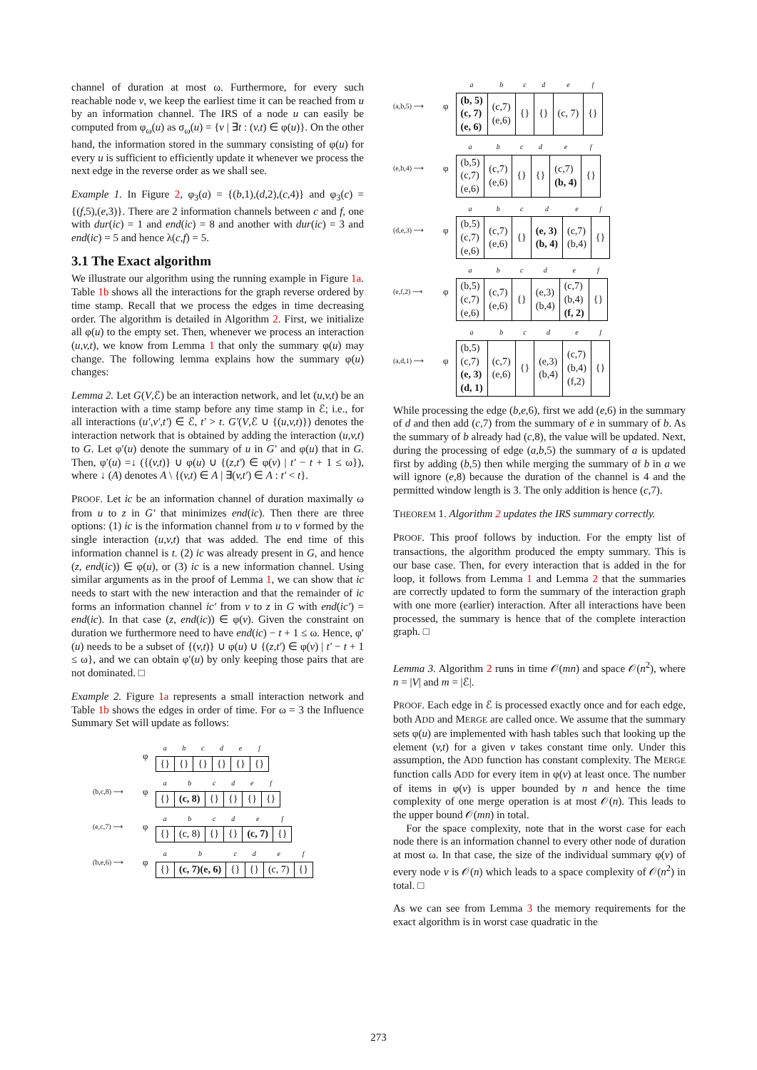channel of duration at most ω. Furthermore, for every such reachable node v, we keep the earliest time it can be reached from u by an information channel. The IRS of a node u can easily be computed from φ<sub>ω</sub>(u) as σ<sub>ω</sub>(u) = {v | ∃t : (v,t) ∈ φ(u)}. On the other hand, the information stored in the summary consisting of φ(u) for every u is sufficient to efficiently update it whenever we process the next edge in the reverse order as we shall see.
Example 1. In Figure 2, φ<sub>3</sub>(a) = {(b,1),(d,2),(c,4)} and φ<sub>3</sub>(c) = {(f,5),(e,3)}. There are 2 information channels between c and f, one with dur(ic) = 1 and end(ic) = 8 and another with dur(ic) = 3 and end(ic) = 5 and hence λ(c,f) = 5.
3.1 The Exact algorithm
We illustrate our algorithm using the running example in Figure 1a. Table 1b shows all the interactions for the graph reverse ordered by time stamp. Recall that we process the edges in time decreasing order. The algorithm is detailed in Algorithm 2. First, we initialize all φ(u) to the empty set. Then, whenever we process an interaction (u,v,t), we know from Lemma 1 that only the summary φ(u) may change. The following lemma explains how the summary φ(u) changes:
Lemma 2. Let G(V,ℰ) be an interaction network, and let (u,v,t) be an interaction with a time stamp before any time stamp in ℰ; i.e., for all interactions (u′,v′,t′) ∈ ℰ, t′ > t. G′(V,ℰ ∪ {(u,v,t)}) denotes the interaction network that is obtained by adding the interaction (u,v,t) to G. Let φ′(u) denote the summary of u in G′ and φ(u) that in G. Then, φ′(u) =↓ ({(v,t)} ∪ φ(u) ∪ {(z,t′) ∈ φ(v) | t′ − t + 1 ≤ ω}), where ↓ (A) denotes A \ {(v,t) ∈ A | ∃(v,t′) ∈ A : t′ < t}.
PROOF. Let ic be an information channel of duration maximally ω from u to z in G′ that minimizes end(ic). Then there are three options: (1) ic is the information channel from u to v formed by the single interaction (u,v,t) that was added. The end time of this information channel is t. (2) ic was already present in G, and hence (z, end(ic)) ∈ φ(u), or (3) ic is a new information channel. Using similar arguments as in the proof of Lemma 1, we can show that ic needs to start with the new interaction and that the remainder of ic forms an information channel ic′ from v to z in G with end(ic′) = end(ic). In that case (z, end(ic)) ∈ φ(v). Given the constraint on duration we furthermore need to have end(ic) − t + 1 ≤ ω. Hence, φ′(u) needs to be a subset of {(v,t)} ∪ φ(u) ∪ {(z,t′) ∈ φ(v) | t′ − t + 1 ≤ ω}, and we can obtain φ′(u) by only keeping those pairs that are not dominated. □
Example 2. Figure 1a represents a small interaction network and Table 1b shows the edges in order of time. For ω = 3 the Influence Summary Set will update as follows:
φ
| a | b | c | d | e | f |
| --- | --- | --- | --- | --- | --- |
| {} | {} | {} | {} | {} | {} |
(b,c,8) ⟶ φ
| a | b | c | d | e | f |
| --- | --- | --- | --- | --- | --- |
| {} | (c, 8) | {} | {} | {} | {} |
(e,c,7) ⟶ φ
| a | b | c | d | e | f |
| --- | --- | --- | --- | --- | --- |
| {} | (c, 8) | {} | {} | (c, 7) | {} |
(b,e,6) ⟶ φ
| a | b | c | d | e | f |
| --- | --- | --- | --- | --- | --- |
| {} | (c, 7)(e, 6) | {} | {} | (c, 7) | {} |
(a,b,5) ⟶ φ
| a | b | c | d | e | f |
| --- | --- | --- | --- | --- | --- |
| (b, 5) (c, 7) (e, 6) | (c,7) (e,6) | {} | {} | (c, 7) | {} |
(e,b,4) ⟶ φ
| a | b | c | d | e | f |
| --- | --- | --- | --- | --- | --- |
| (b,5) (c,7) (e,6) | (c,7) (e,6) | {} | {} | (c,7) (b, 4) | {} |
(d,e,3) ⟶ φ
| a | b | c | d | e | f |
| --- | --- | --- | --- | --- | --- |
| (b,5) (c,7) (e,6) | (c,7) (e,6) | {} | (e, 3) (b, 4) | (c,7) (b,4) | {} |
(e,f,2) ⟶ φ
| a | b | c | d | e | f |
| --- | --- | --- | --- | --- | --- |
| (b,5) (c,7) (e,6) | (c,7) (e,6) | {} | (e,3) (b,4) | (c,7) (b,4) (f, 2) | {} |
(a,d,1) ⟶ φ
| a | b | c | d | e | f |
| --- | --- | --- | --- | --- | --- |
| (b,5) (c,7) (e, 3) (d, 1) | (c,7) (e,6) | {} | (e,3) (b,4) | (c,7) (b,4) (f,2) | {} |
While processing the edge (b,e,6), first we add (e,6) in the summary of d and then add (c,7) from the summary of e in summary of b. As the summary of b already had (c,8), the value will be updated. Next, during the processing of edge (a,b,5) the summary of a is updated first by adding (b,5) then while merging the summary of b in a we will ignore (e,8) because the duration of the channel is 4 and the permitted window length is 3. The only addition is hence (c,7).
THEOREM 1. Algorithm 2 updates the IRS summary correctly.
PROOF. This proof follows by induction. For the empty list of transactions, the algorithm produced the empty summary. This is our base case. Then, for every interaction that is added in the for loop, it follows from Lemma 1 and Lemma 2 that the summaries are correctly updated to form the summary of the interaction graph with one more (earlier) interaction. After all interactions have been processed, the summary is hence that of the complete interaction graph. □
Lemma 3. Algorithm 2 runs in time 𝒪(mn) and space 𝒪(n<sup>2</sup>), where n = |V| and m = |ℰ|.
PROOF. Each edge in ℰ is processed exactly once and for each edge, both ADD and MERGE are called once. We assume that the summary sets φ(u) are implemented with hash tables such that looking up the element (v,t) for a given v takes constant time only. Under this assumption, the ADD function has constant complexity. The MERGE function calls ADD for every item in φ(v) at least once. The number of items in φ(v) is upper bounded by n and hence the time complexity of one merge operation is at most 𝒪(n). This leads to the upper bound 𝒪(mn) in total.
For the space complexity, note that in the worst case for each node there is an information channel to every other node of duration at most ω. In that case, the size of the individual summary φ(v) of every node v is 𝒪(n) which leads to a space complexity of 𝒪(n<sup>2</sup>) in total. □
As we can see from Lemma 3 the memory requirements for the exact algorithm is in worst case quadratic in the
273